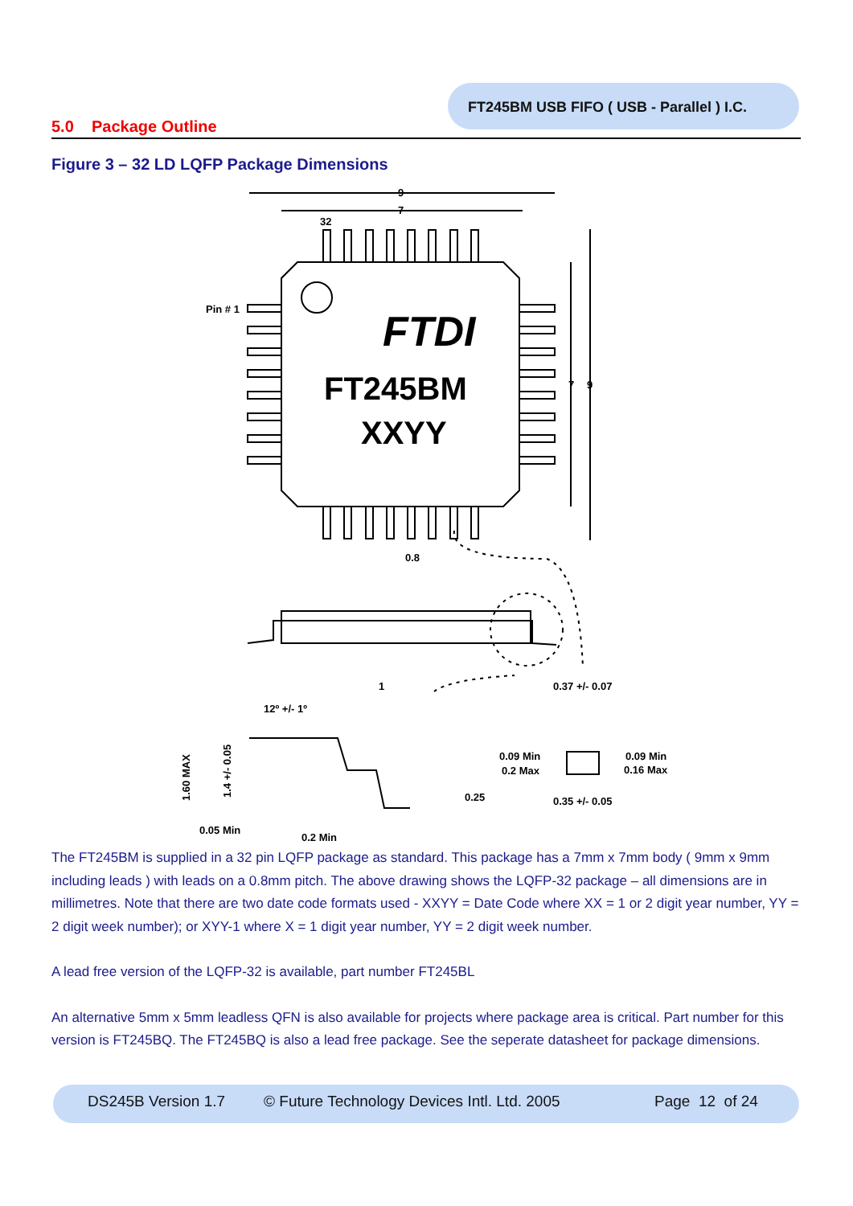FT245BM USB FIFO ( USB - Parallel ) I.C.
5.0 Package Outline
Figure 3 – 32 LD LQFP Package Dimensions
9
7
32
Pin # 1
7
9
0.8
0.37 +/- 0.07
12º +/- 1º
1
0.09 Min
0.2 Max
0.09 Min
0.16 Max
0.25
0.35 +/- 0.05
0.05 Min
0.2 Min
1.60 MAX
1.4 +/- 0.05
FTDI
FT245BM
XXYY
The FT245BM is supplied in a 32 pin LQFP package as standard. This package has a 7mm x 7mm body ( 9mm x 9mm including leads ) with leads on a 0.8mm pitch. The above drawing shows the LQFP-32 package – all dimensions are in millimetres. Note that there are two date code formats used - XXYY = Date Code where XX = 1 or 2 digit year number, YY = 2 digit week number); or XYY-1 where X = 1 digit year number, YY = 2 digit week number.
A lead free version of the LQFP-32 is available, part number FT245BL
An alternative 5mm x 5mm leadless QFN is also available for projects where package area is critical. Part number for this version is FT245BQ. The FT245BQ is also a lead free package. See the seperate datasheet for package dimensions.
DS245B Version 1.7 © Future Technology Devices Intl. Ltd. 2005 Page 12 of 24